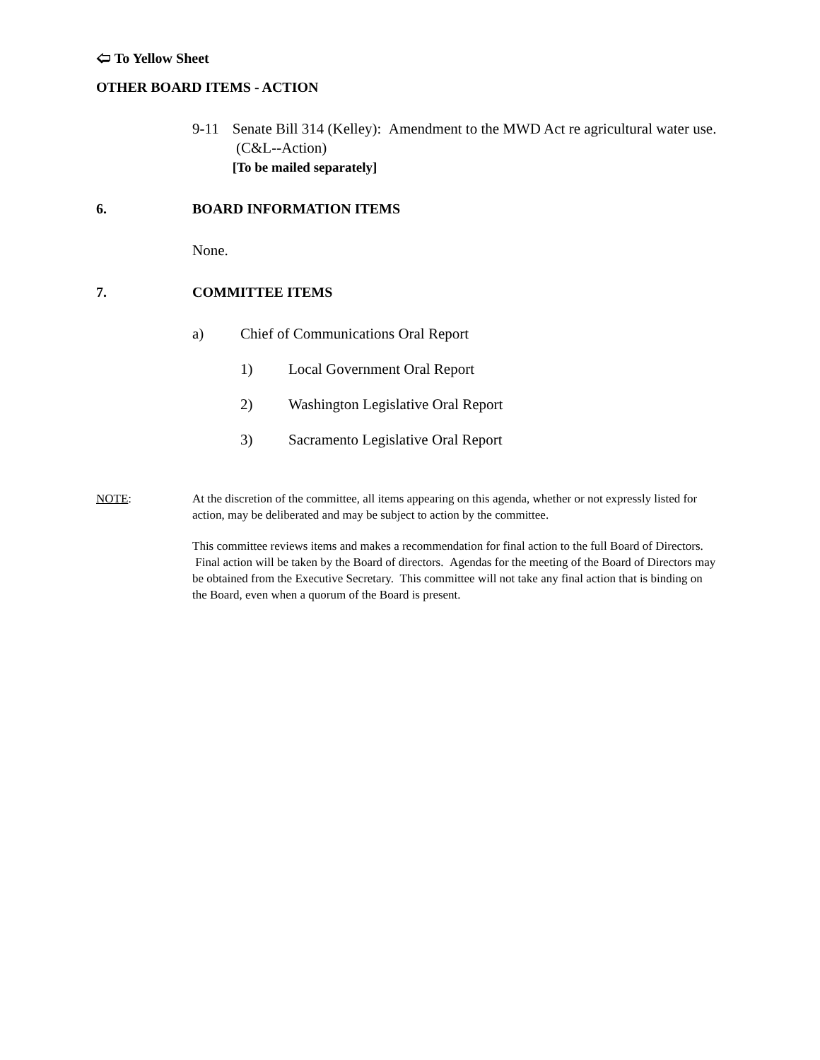🢠 To Yellow Sheet
OTHER BOARD ITEMS - ACTION
9-11 Senate Bill 314 (Kelley): Amendment to the MWD Act re agricultural water use. (C&L--Action)
[To be mailed separately]
6. BOARD INFORMATION ITEMS
None.
7. COMMITTEE ITEMS
a) Chief of Communications Oral Report
1) Local Government Oral Report
2) Washington Legislative Oral Report
3) Sacramento Legislative Oral Report
NOTE: At the discretion of the committee, all items appearing on this agenda, whether or not expressly listed for action, may be deliberated and may be subject to action by the committee.
This committee reviews items and makes a recommendation for final action to the full Board of Directors. Final action will be taken by the Board of directors. Agendas for the meeting of the Board of Directors may be obtained from the Executive Secretary. This committee will not take any final action that is binding on the Board, even when a quorum of the Board is present.